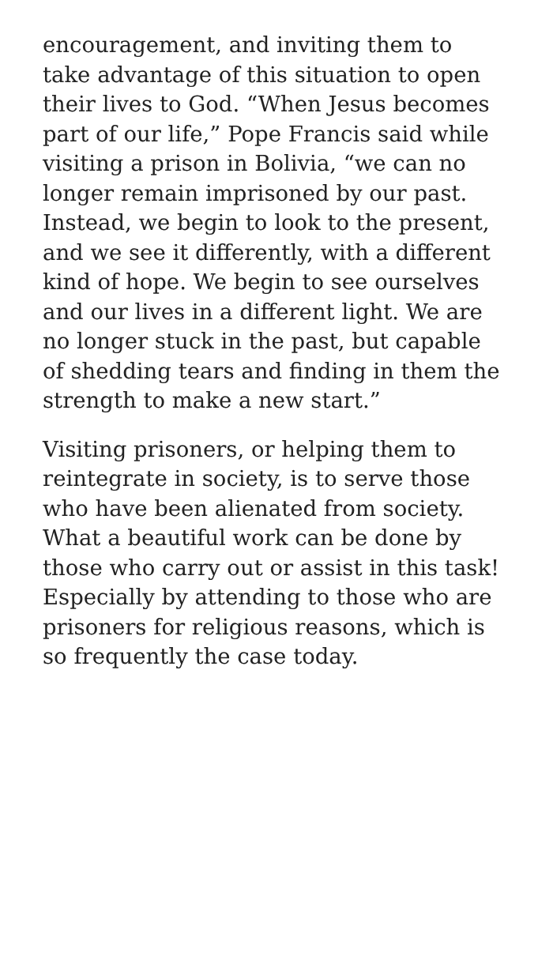encouragement, and inviting them to take advantage of this situation to open their lives to God. “When Jesus becomes part of our life,” Pope Francis said while visiting a prison in Bolivia, “we can no longer remain imprisoned by our past. Instead, we begin to look to the present, and we see it differently, with a different kind of hope. We begin to see ourselves and our lives in a different light. We are no longer stuck in the past, but capable of shedding tears and finding in them the strength to make a new start.”
Visiting prisoners, or helping them to reintegrate in society, is to serve those who have been alienated from society. What a beautiful work can be done by those who carry out or assist in this task! Especially by attending to those who are prisoners for religious reasons, which is so frequently the case today.